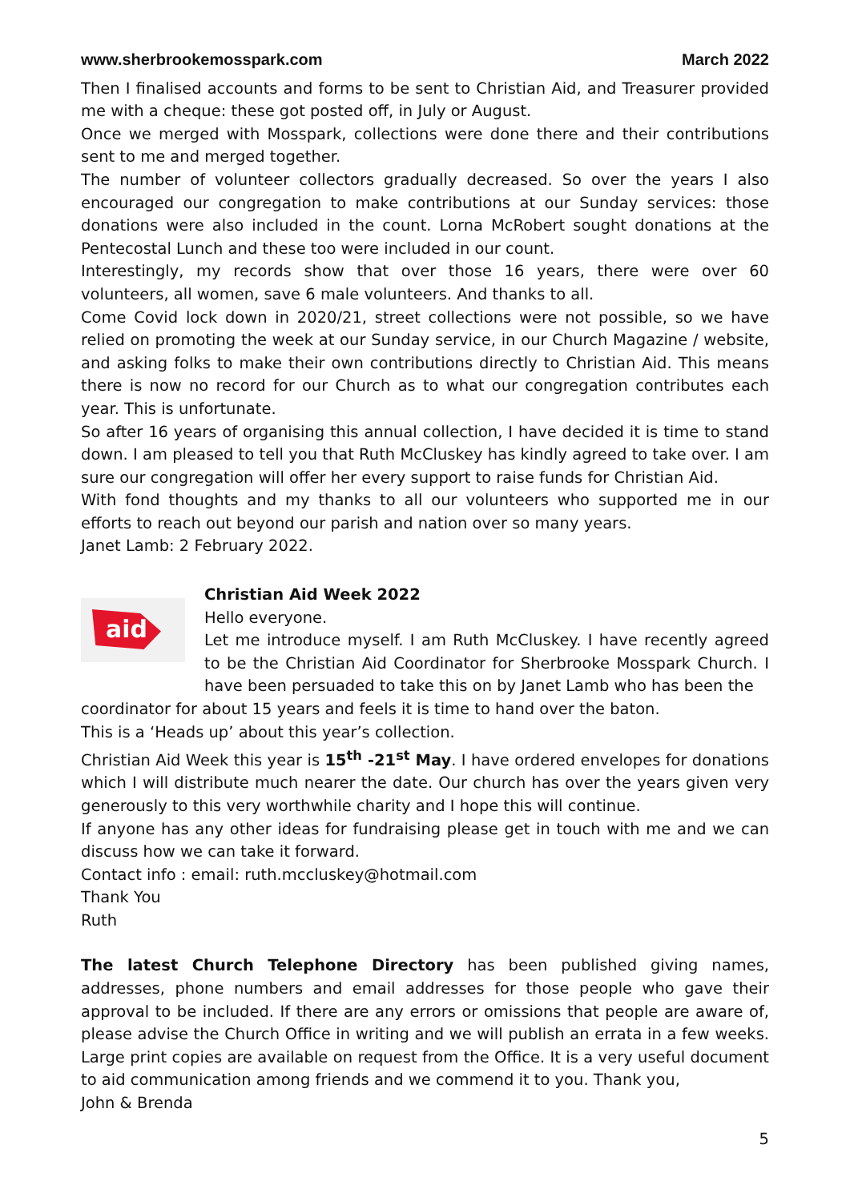www.sherbrookemosspark.com March 2022
Then I finalised accounts and forms to be sent to Christian Aid, and Treasurer provided me with a cheque: these got posted off, in July or August.
Once we merged with Mosspark, collections were done there and their contributions sent to me and merged together.
The number of volunteer collectors gradually decreased. So over the years I also encouraged our congregation to make contributions at our Sunday services: those donations were also included in the count. Lorna McRobert sought donations at the Pentecostal Lunch and these too were included in our count.
Interestingly, my records show that over those 16 years, there were over 60 volunteers, all women, save 6 male volunteers. And thanks to all.
Come Covid lock down in 2020/21, street collections were not possible, so we have relied on promoting the week at our Sunday service, in our Church Magazine / website, and asking folks to make their own contributions directly to Christian Aid. This means there is now no record for our Church as to what our congregation contributes each year. This is unfortunate.
So after 16 years of organising this annual collection, I have decided it is time to stand down. I am pleased to tell you that Ruth McCluskey has kindly agreed to take over. I am sure our congregation will offer her every support to raise funds for Christian Aid.
With fond thoughts and my thanks to all our volunteers who supported me in our efforts to reach out beyond our parish and nation over so many years.
Janet Lamb: 2 February 2022.
aid
Christian Aid Week 2022
Hello everyone.
Let me introduce myself. I am Ruth McCluskey. I have recently agreed to be the Christian Aid Coordinator for Sherbrooke Mosspark Church. I have been persuaded to take this on by Janet Lamb who has been the
coordinator for about 15 years and feels it is time to hand over the baton.
This is a ‘Heads up’ about this year’s collection.
Christian Aid Week this year is 15<sup>th</sup> -21<sup>st</sup> May. I have ordered envelopes for donations which I will distribute much nearer the date. Our church has over the years given very generously to this very worthwhile charity and I hope this will continue.
If anyone has any other ideas for fundraising please get in touch with me and we can discuss how we can take it forward.
Contact info : email: ruth.mccluskey@hotmail.com
Thank You
Ruth
The latest Church Telephone Directory has been published giving names, addresses, phone numbers and email addresses for those people who gave their approval to be included. If there are any errors or omissions that people are aware of, please advise the Church Office in writing and we will publish an errata in a few weeks. Large print copies are available on request from the Office. It is a very useful document to aid communication among friends and we commend it to you. Thank you,
John & Brenda
5